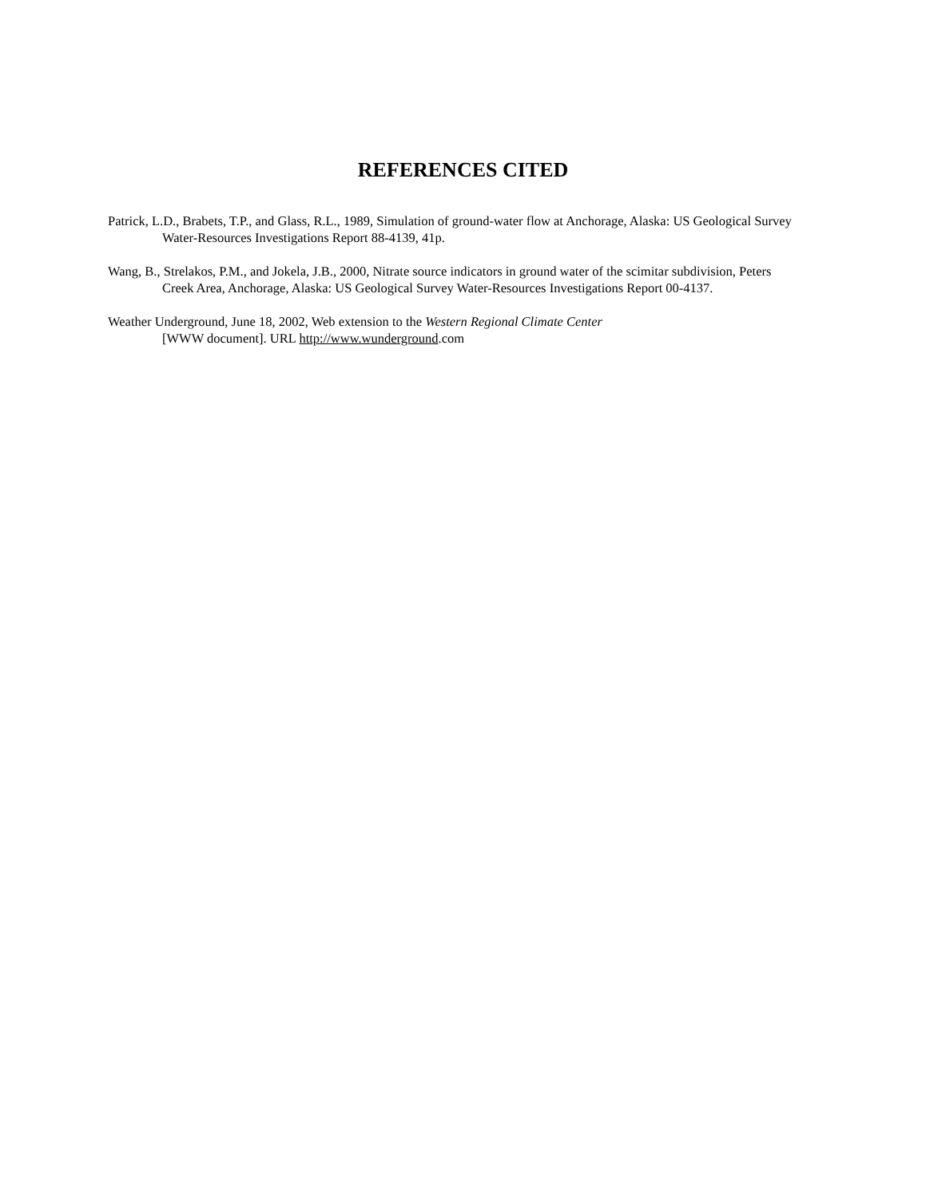REFERENCES CITED
Patrick, L.D., Brabets, T.P., and Glass, R.L., 1989, Simulation of ground-water flow at Anchorage, Alaska: US Geological Survey Water-Resources Investigations Report 88-4139, 41p.
Wang, B., Strelakos, P.M., and Jokela, J.B., 2000, Nitrate source indicators in ground water of the scimitar subdivision, Peters Creek Area, Anchorage, Alaska: US Geological Survey Water-Resources Investigations Report 00-4137.
Weather Underground, June 18, 2002, Web extension to the Western Regional Climate Center
[WWW document]. URL http://www.wunderground.com